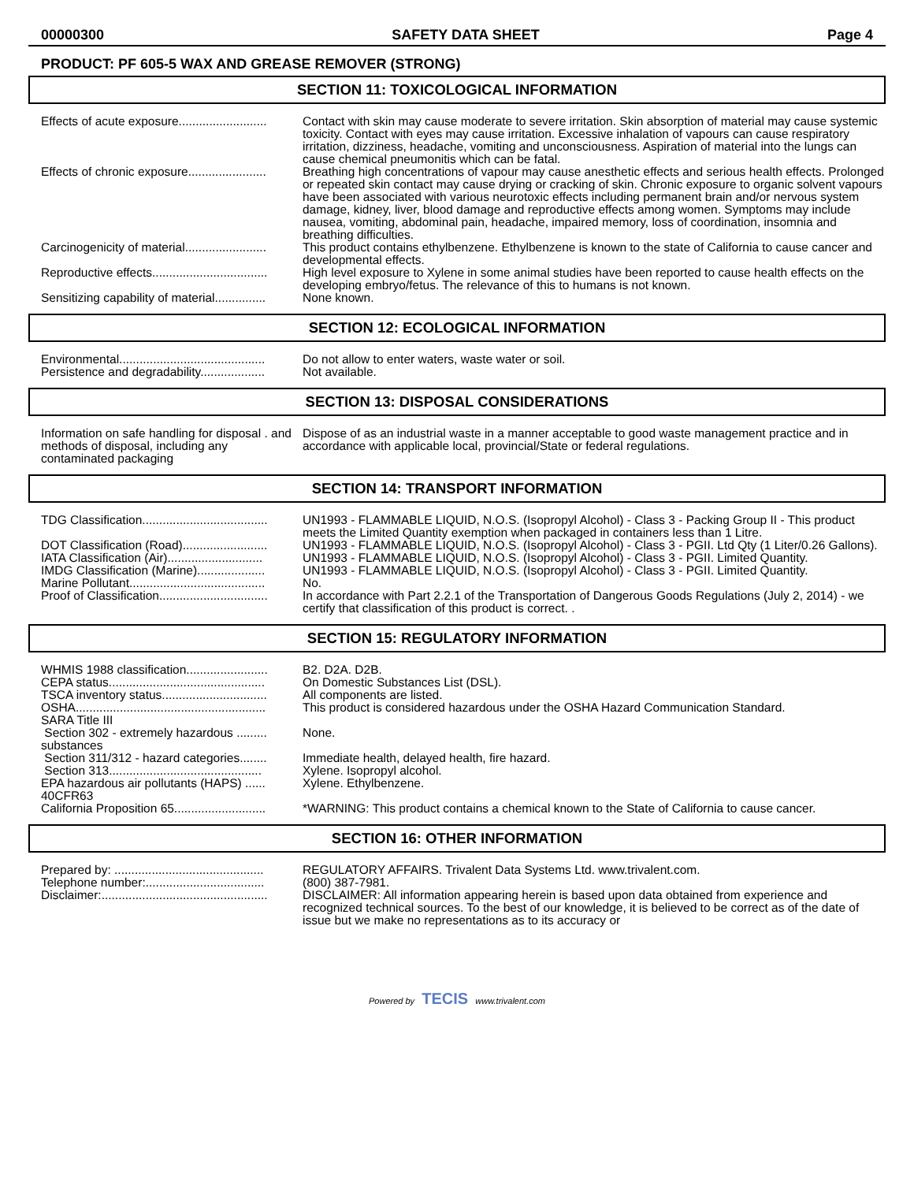00000300 SAFETY DATA SHEET Page 4
PRODUCT: PF 605-5 WAX AND GREASE REMOVER (STRONG)
SECTION 11: TOXICOLOGICAL INFORMATION
| Effects of acute exposure.......................... | Contact with skin may cause moderate to severe irritation. Skin absorption of material may cause systemic toxicity. Contact with eyes may cause irritation. Excessive inhalation of vapours can cause respiratory irritation, dizziness, headache, vomiting and unconsciousness. Aspiration of material into the lungs can cause chemical pneumonitis which can be fatal. |
| Effects of chronic exposure....................... | Breathing high concentrations of vapour may cause anesthetic effects and serious health effects. Prolonged or repeated skin contact may cause drying or cracking of skin. Chronic exposure to organic solvent vapours have been associated with various neurotoxic effects including permanent brain and/or nervous system damage, kidney, liver, blood damage and reproductive effects among women. Symptoms may include nausea, vomiting, abdominal pain, headache, impaired memory, loss of coordination, insomnia and breathing difficulties. |
| Carcinogenicity of material........................ | This product contains ethylbenzene. Ethylbenzene is known to the state of California to cause cancer and developmental effects. |
| Reproductive effects.................................. | High level exposure to Xylene in some animal studies have been reported to cause health effects on the developing embryo/fetus. The relevance of this to humans is not known. |
| Sensitizing capability of material............... | None known. |
SECTION 12: ECOLOGICAL INFORMATION
| Environmental........................................... | Do not allow to enter waters, waste water or soil. |
| Persistence and degradability................... | Not available. |
SECTION 13: DISPOSAL CONSIDERATIONS
| Information on safe handling for disposal . and methods of disposal, including any contaminated packaging | Dispose of as an industrial waste in a manner acceptable to good waste management practice and in accordance with applicable local, provincial/State or federal regulations. |
SECTION 14: TRANSPORT INFORMATION
| TDG Classification..................................... | UN1993 - FLAMMABLE LIQUID, N.O.S. (Isopropyl Alcohol) - Class 3 - Packing Group II - This product meets the Limited Quantity exemption when packaged in containers less than 1 Litre. |
| DOT Classification (Road)......................... | UN1993 - FLAMMABLE LIQUID, N.O.S. (Isopropyl Alcohol) - Class 3 - PGII. Ltd Qty (1 Liter/0.26 Gallons). |
| IATA Classification (Air)............................ | UN1993 - FLAMMABLE LIQUID, N.O.S. (Isopropyl Alcohol) - Class 3 - PGII. Limited Quantity. |
| IMDG Classification (Marine).................... | UN1993 - FLAMMABLE LIQUID, N.O.S. (Isopropyl Alcohol) - Class 3 - PGII. Limited Quantity. |
| Marine Pollutant........................................ | No. |
| Proof of Classification................................ | In accordance with Part 2.2.1 of the Transportation of Dangerous Goods Regulations (July 2, 2014) - we certify that classification of this product is correct. . |
SECTION 15: REGULATORY INFORMATION
| WHMIS 1988 classification........................ | B2. D2A. D2B. |
| CEPA status.............................................. | On Domestic Substances List (DSL). |
| TSCA inventory status............................... | All components are listed. |
| OSHA........................................................ | This product is considered hazardous under the OSHA Hazard Communication Standard. |
| SARA Title III | |
| Section 302 - extremely hazardous ......... substances | None. |
| Section 311/312 - hazard categories........ | Immediate health, delayed health, fire hazard. |
| Section 313............................................. | Xylene. Isopropyl alcohol. |
| EPA hazardous air pollutants (HAPS) ...... 40CFR63 | Xylene. Ethylbenzene. |
| California Proposition 65........................... | *WARNING: This product contains a chemical known to the State of California to cause cancer. |
SECTION 16: OTHER INFORMATION
| Prepared by: ............................................ | REGULATORY AFFAIRS. Trivalent Data Systems Ltd. www.trivalent.com. |
| Telephone number:................................... | (800) 387-7981. |
| Disclaimer:................................................. | DISCLAIMER: All information appearing herein is based upon data obtained from experience and recognized technical sources. To the best of our knowledge, it is believed to be correct as of the date of issue but we make no representations as to its accuracy or |
Powered by TECIS www.trivalent.com